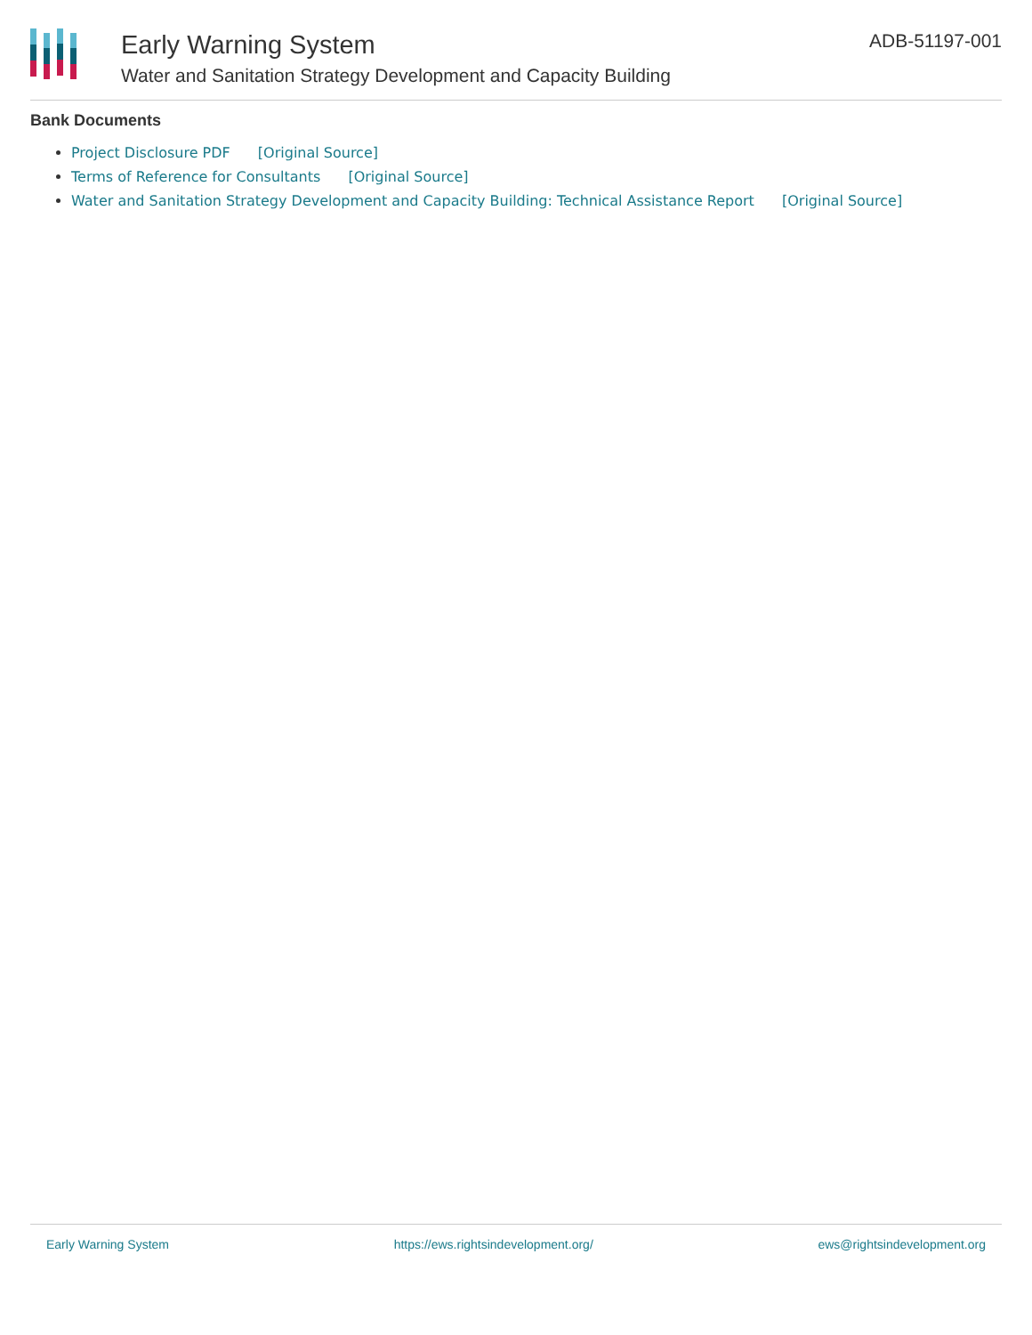Early Warning System
Water and Sanitation Strategy Development and Capacity Building
ADB-51197-001
Bank Documents
Project Disclosure PDF [Original Source]
Terms of Reference for Consultants [Original Source]
Water and Sanitation Strategy Development and Capacity Building: Technical Assistance Report [Original Source]
Early Warning System https://ews.rightsindevelopment.org/ ews@rightsindevelopment.org